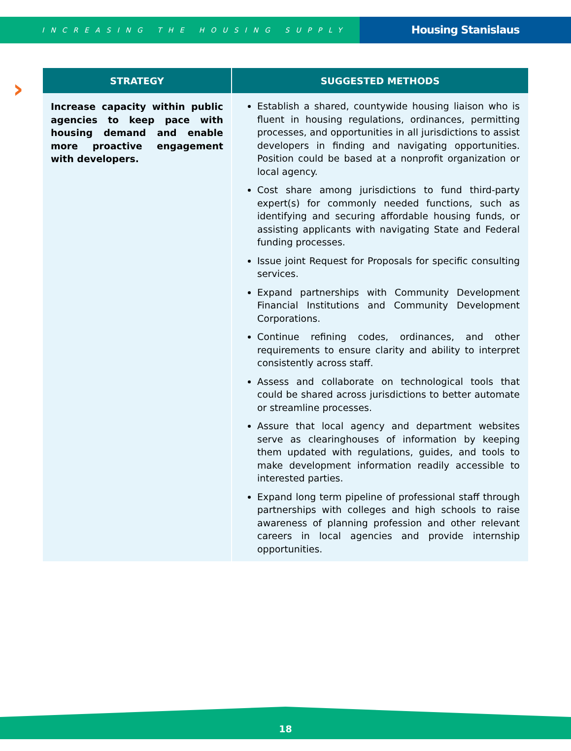INCREASING THE HOUSING SUPPLY
Housing Stanislaus
›
| STRATEGY | SUGGESTED METHODS |
| --- | --- |
| Increase capacity within public agencies to keep pace with housing demand and enable more proactive engagement with developers. | Establish a shared, countywide housing liaison who is fluent in housing regulations, ordinances, permitting processes, and opportunities in all jurisdictions to assist developers in finding and navigating opportunities. Position could be based at a nonprofit organization or local agency. Cost share among jurisdictions to fund third-party expert(s) for commonly needed functions, such as identifying and securing affordable housing funds, or assisting applicants with navigating State and Federal funding processes. Issue joint Request for Proposals for specific consulting services. Expand partnerships with Community Development Financial Institutions and Community Development Corporations. Continue refining codes, ordinances, and other requirements to ensure clarity and ability to interpret consistently across staff. Assess and collaborate on technological tools that could be shared across jurisdictions to better automate or streamline processes. Assure that local agency and department websites serve as clearinghouses of information by keeping them updated with regulations, guides, and tools to make development information readily accessible to interested parties. Expand long term pipeline of professional staff through partnerships with colleges and high schools to raise awareness of planning profession and other relevant careers in local agencies and provide internship opportunities. |
18